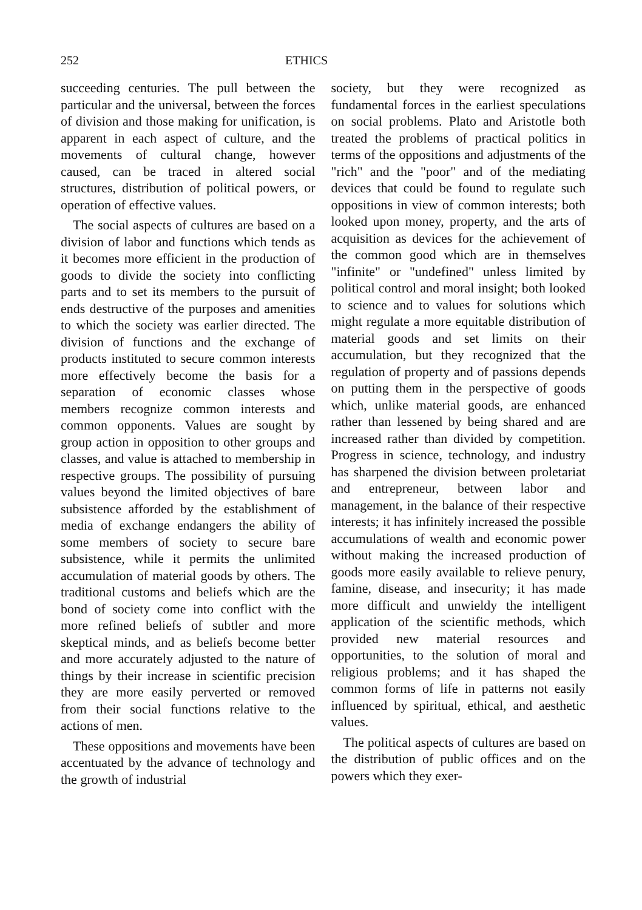252 ETHICS
succeeding centuries. The pull between the particular and the universal, between the forces of division and those making for unification, is apparent in each aspect of culture, and the movements of cultural change, however caused, can be traced in altered social structures, distribution of political powers, or operation of effective values.
The social aspects of cultures are based on a division of labor and functions which tends as it becomes more efficient in the production of goods to divide the society into conflicting parts and to set its members to the pursuit of ends destructive of the purposes and amenities to which the society was earlier directed. The division of functions and the exchange of products instituted to secure common interests more effectively become the basis for a separation of economic classes whose members recognize common interests and common opponents. Values are sought by group action in opposition to other groups and classes, and value is attached to membership in respective groups. The possibility of pursuing values beyond the limited objectives of bare subsistence afforded by the establishment of media of exchange endangers the ability of some members of society to secure bare subsistence, while it permits the unlimited accumulation of material goods by others. The traditional customs and beliefs which are the bond of society come into conflict with the more refined beliefs of subtler and more skeptical minds, and as beliefs become better and more accurately adjusted to the nature of things by their increase in scientific precision they are more easily perverted or removed from their social functions relative to the actions of men.
These oppositions and movements have been accentuated by the advance of technology and the growth of industrial
society, but they were recognized as fundamental forces in the earliest speculations on social problems. Plato and Aristotle both treated the problems of practical politics in terms of the oppositions and adjustments of the "rich" and the "poor" and of the mediating devices that could be found to regulate such oppositions in view of common interests; both looked upon money, property, and the arts of acquisition as devices for the achievement of the common good which are in themselves "infinite" or "undefined" unless limited by political control and moral insight; both looked to science and to values for solutions which might regulate a more equitable distribution of material goods and set limits on their accumulation, but they recognized that the regulation of property and of passions depends on putting them in the perspective of goods which, unlike material goods, are enhanced rather than lessened by being shared and are increased rather than divided by competition. Progress in science, technology, and industry has sharpened the division between proletariat and entrepreneur, between labor and management, in the balance of their respective interests; it has infinitely increased the possible accumulations of wealth and economic power without making the increased production of goods more easily available to relieve penury, famine, disease, and insecurity; it has made more difficult and unwieldy the intelligent application of the scientific methods, which provided new material resources and opportunities, to the solution of moral and religious problems; and it has shaped the common forms of life in patterns not easily influenced by spiritual, ethical, and aesthetic values.
The political aspects of cultures are based on the distribution of public offices and on the powers which they exer-